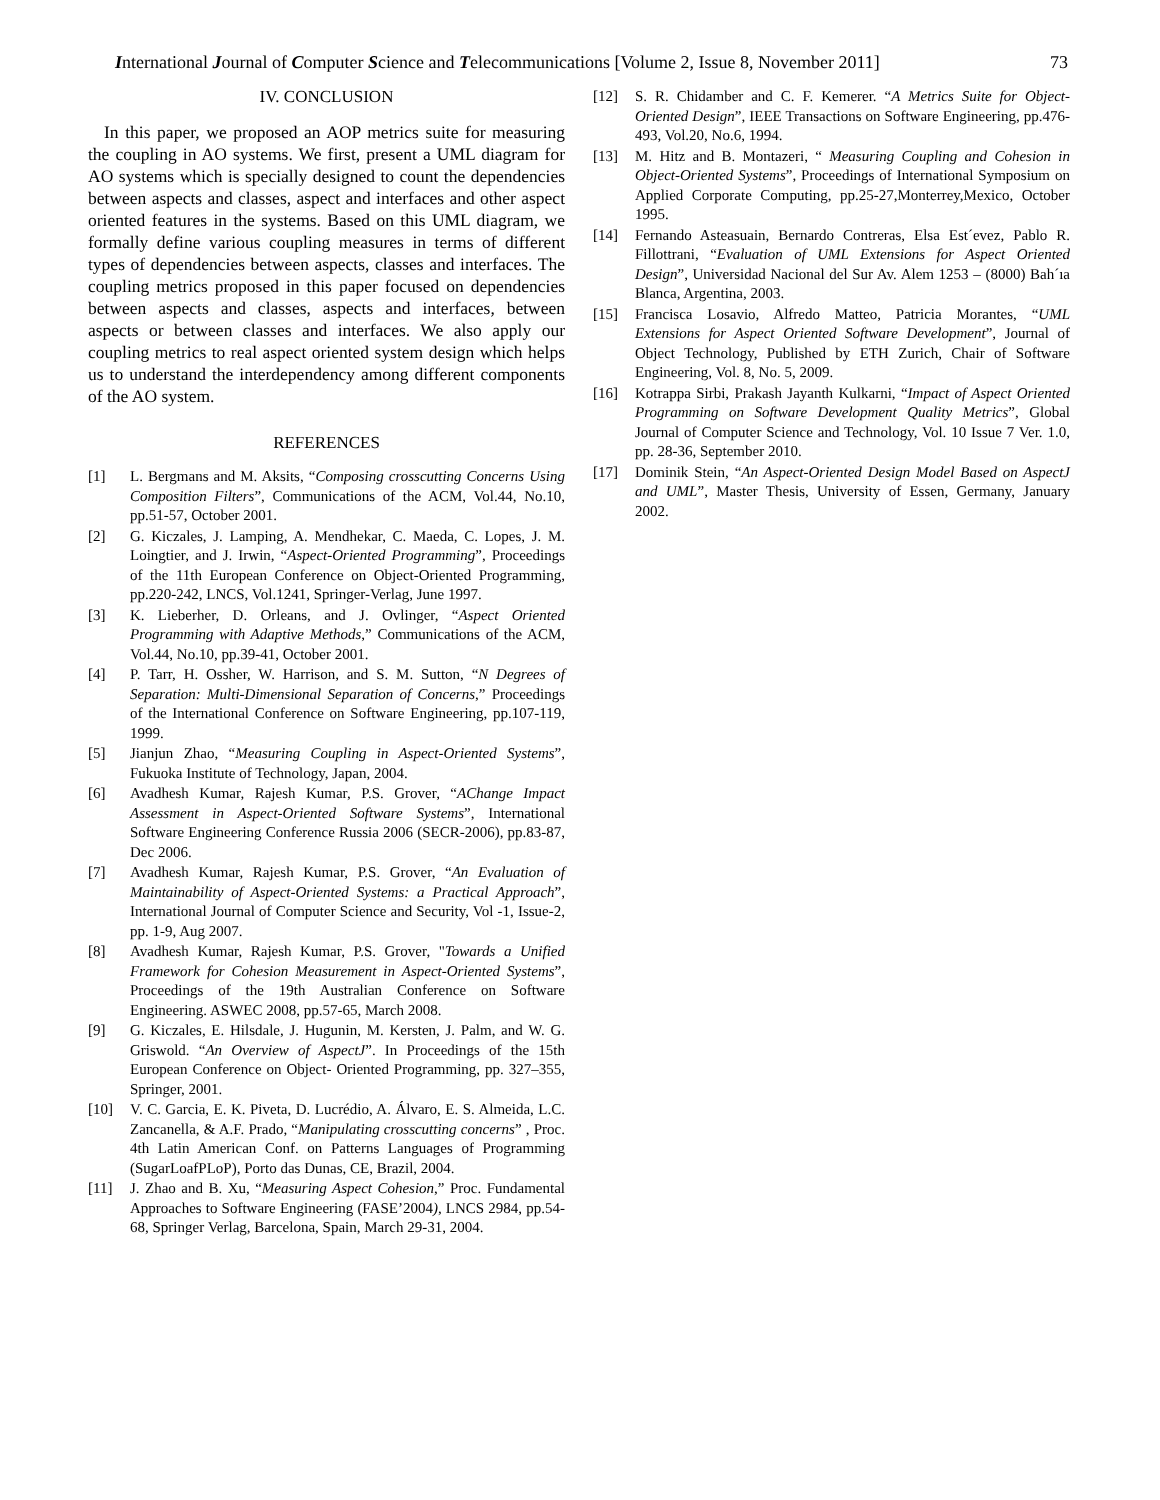International Journal of Computer Science and Telecommunications [Volume 2, Issue 8, November 2011] 73
IV. CONCLUSION
In this paper, we proposed an AOP metrics suite for measuring the coupling in AO systems. We first, present a UML diagram for AO systems which is specially designed to count the dependencies between aspects and classes, aspect and interfaces and other aspect oriented features in the systems. Based on this UML diagram, we formally define various coupling measures in terms of different types of dependencies between aspects, classes and interfaces. The coupling metrics proposed in this paper focused on dependencies between aspects and classes, aspects and interfaces, between aspects or between classes and interfaces. We also apply our coupling metrics to real aspect oriented system design which helps us to understand the interdependency among different components of the AO system.
REFERENCES
[1] L. Bergmans and M. Aksits, “Composing crosscutting Concerns Using Composition Filters”, Communications of the ACM, Vol.44, No.10, pp.51-57, October 2001.
[2] G. Kiczales, J. Lamping, A. Mendhekar, C. Maeda, C. Lopes, J. M. Loingtier, and J. Irwin, “Aspect-Oriented Programming”, Proceedings of the 11th European Conference on Object-Oriented Programming, pp.220-242, LNCS, Vol.1241, Springer-Verlag, June 1997.
[3] K. Lieberher, D. Orleans, and J. Ovlinger, “Aspect Oriented Programming with Adaptive Methods,” Communications of the ACM, Vol.44, No.10, pp.39-41, October 2001.
[4] P. Tarr, H. Ossher, W. Harrison, and S. M. Sutton, “N Degrees of Separation: Multi-Dimensional Separation of Concerns,” Proceedings of the International Conference on Software Engineering, pp.107-119, 1999.
[5] Jianjun Zhao, “Measuring Coupling in Aspect-Oriented Systems”, Fukuoka Institute of Technology, Japan, 2004.
[6] Avadhesh Kumar, Rajesh Kumar, P.S. Grover, “AChange Impact Assessment in Aspect-Oriented Software Systems”, International Software Engineering Conference Russia 2006 (SECR-2006), pp.83-87, Dec 2006.
[7] Avadhesh Kumar, Rajesh Kumar, P.S. Grover, “An Evaluation of Maintainability of Aspect-Oriented Systems: a Practical Approach”, International Journal of Computer Science and Security, Vol -1, Issue-2, pp. 1-9, Aug 2007.
[8] Avadhesh Kumar, Rajesh Kumar, P.S. Grover, "Towards a Unified Framework for Cohesion Measurement in Aspect-Oriented Systems”, Proceedings of the 19th Australian Conference on Software Engineering. ASWEC 2008, pp.57-65, March 2008.
[9] G. Kiczales, E. Hilsdale, J. Hugunin, M. Kersten, J. Palm, and W. G. Griswold. “An Overview of AspectJ”. In Proceedings of the 15th European Conference on Object- Oriented Programming, pp. 327–355, Springer, 2001.
[10] V. C. Garcia, E. K. Piveta, D. Lucrédio, A. Álvaro, E. S. Almeida, L.C. Zancanella, & A.F. Prado, “Manipulating crosscutting concerns” , Proc. 4th Latin American Conf. on Patterns Languages of Programming (SugarLoafPLoP), Porto das Dunas, CE, Brazil, 2004.
[11] J. Zhao and B. Xu, “Measuring Aspect Cohesion,” Proc. Fundamental Approaches to Software Engineering (FASE’2004), LNCS 2984, pp.54-68, Springer Verlag, Barcelona, Spain, March 29-31, 2004.
[12] S. R. Chidamber and C. F. Kemerer. “A Metrics Suite for Object-Oriented Design”, IEEE Transactions on Software Engineering, pp.476-493, Vol.20, No.6, 1994.
[13] M. Hitz and B. Montazeri, “ Measuring Coupling and Cohesion in Object-Oriented Systems”, Proceedings of International Symposium on Applied Corporate Computing, pp.25-27,Monterrey,Mexico, October 1995.
[14] Fernando Asteasuain, Bernardo Contreras, Elsa Est´evez, Pablo R. Fillottrani, “Evaluation of UML Extensions for Aspect Oriented Design”, Universidad Nacional del Sur Av. Alem 1253 – (8000) Bah´ıa Blanca, Argentina, 2003.
[15] Francisca Losavio, Alfredo Matteo, Patricia Morantes, “UML Extensions for Aspect Oriented Software Development”, Journal of Object Technology, Published by ETH Zurich, Chair of Software Engineering, Vol. 8, No. 5, 2009.
[16] Kotrappa Sirbi, Prakash Jayanth Kulkarni, “Impact of Aspect Oriented Programming on Software Development Quality Metrics”, Global Journal of Computer Science and Technology, Vol. 10 Issue 7 Ver. 1.0, pp. 28-36, September 2010.
[17] Dominik Stein, “An Aspect-Oriented Design Model Based on AspectJ and UML”, Master Thesis, University of Essen, Germany, January 2002.